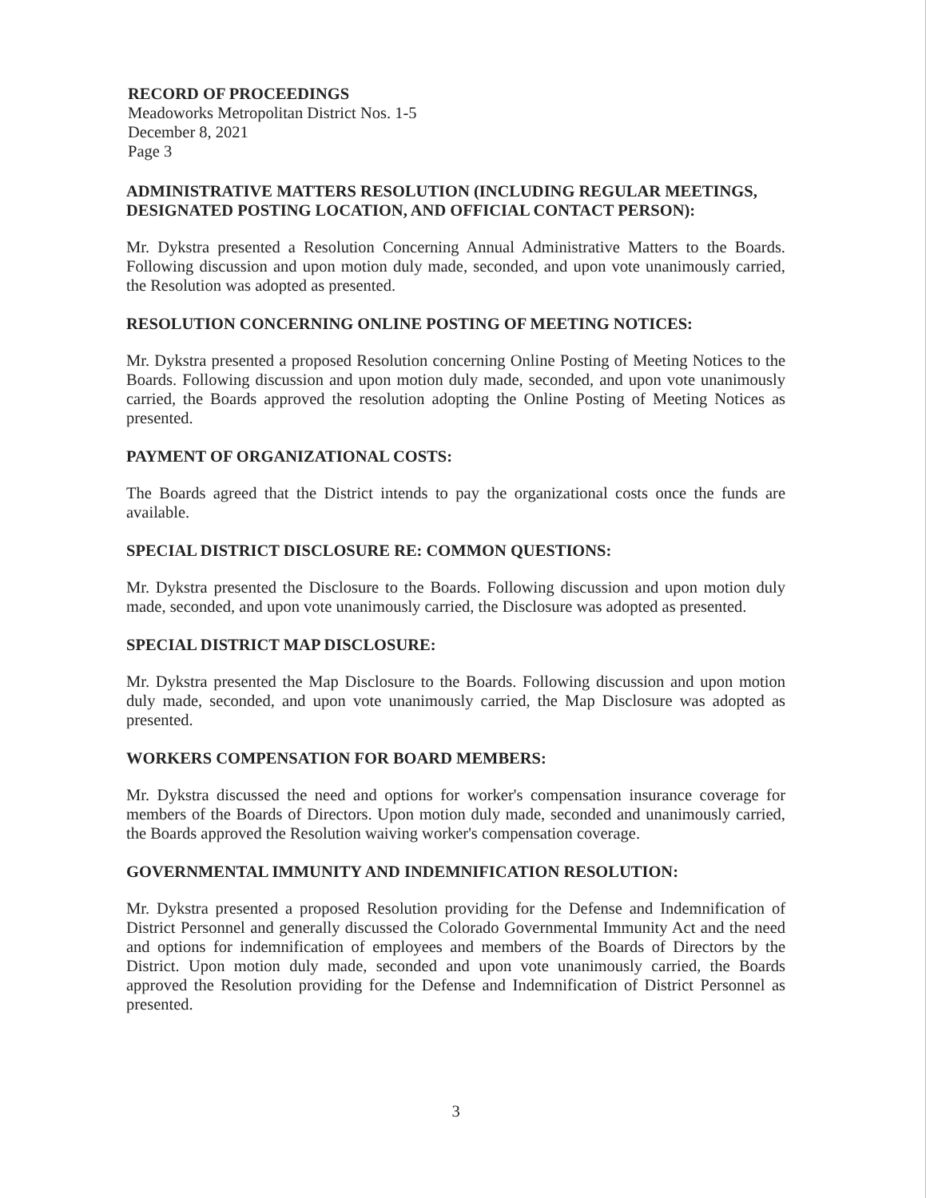RECORD OF PROCEEDINGS
Meadoworks Metropolitan District Nos. 1-5
December 8, 2021
Page 3
ADMINISTRATIVE MATTERS RESOLUTION (INCLUDING REGULAR MEETINGS, DESIGNATED POSTING LOCATION, AND OFFICIAL CONTACT PERSON):
Mr. Dykstra presented a Resolution Concerning Annual Administrative Matters to the Boards. Following discussion and upon motion duly made, seconded, and upon vote unanimously carried, the Resolution was adopted as presented.
RESOLUTION CONCERNING ONLINE POSTING OF MEETING NOTICES:
Mr. Dykstra presented a proposed Resolution concerning Online Posting of Meeting Notices to the Boards. Following discussion and upon motion duly made, seconded, and upon vote unanimously carried, the Boards approved the resolution adopting the Online Posting of Meeting Notices as presented.
PAYMENT OF ORGANIZATIONAL COSTS:
The Boards agreed that the District intends to pay the organizational costs once the funds are available.
SPECIAL DISTRICT DISCLOSURE RE: COMMON QUESTIONS:
Mr. Dykstra presented the Disclosure to the Boards. Following discussion and upon motion duly made, seconded, and upon vote unanimously carried, the Disclosure was adopted as presented.
SPECIAL DISTRICT MAP DISCLOSURE:
Mr. Dykstra presented the Map Disclosure to the Boards. Following discussion and upon motion duly made, seconded, and upon vote unanimously carried, the Map Disclosure was adopted as presented.
WORKERS COMPENSATION FOR BOARD MEMBERS:
Mr. Dykstra discussed the need and options for worker's compensation insurance coverage for members of the Boards of Directors. Upon motion duly made, seconded and unanimously carried, the Boards approved the Resolution waiving worker's compensation coverage.
GOVERNMENTAL IMMUNITY AND INDEMNIFICATION RESOLUTION:
Mr. Dykstra presented a proposed Resolution providing for the Defense and Indemnification of District Personnel and generally discussed the Colorado Governmental Immunity Act and the need and options for indemnification of employees and members of the Boards of Directors by the District. Upon motion duly made, seconded and upon vote unanimously carried, the Boards approved the Resolution providing for the Defense and Indemnification of District Personnel as presented.
3